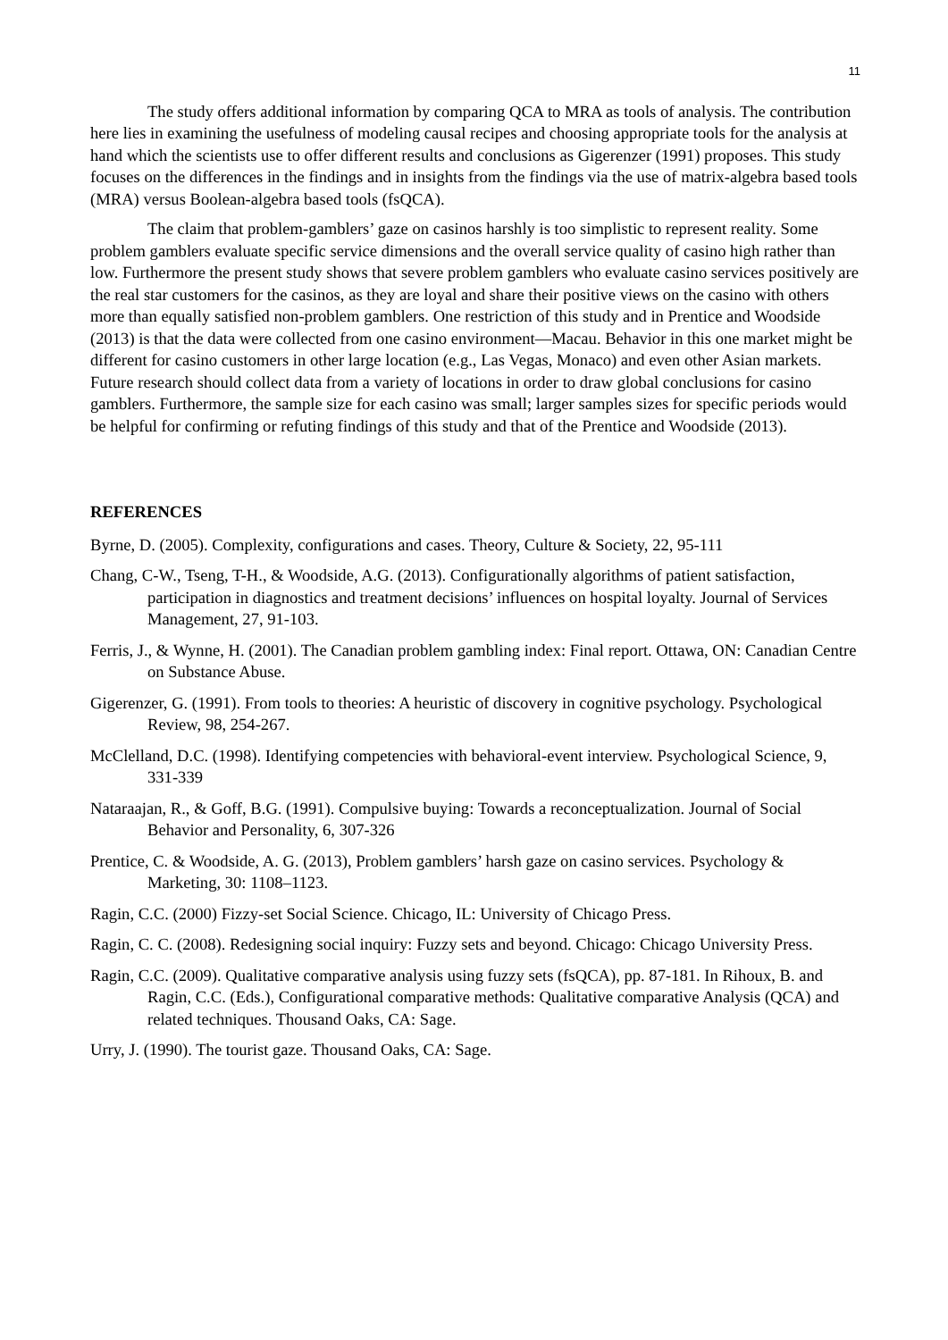11
The study offers additional information by comparing QCA to MRA as tools of analysis. The contribution here lies in examining the usefulness of modeling causal recipes and choosing appropriate tools for the analysis at hand which the scientists use to offer different results and conclusions as Gigerenzer (1991) proposes. This study focuses on the differences in the findings and in insights from the findings via the use of matrix-algebra based tools (MRA) versus Boolean-algebra based tools (fsQCA).
The claim that problem-gamblers’ gaze on casinos harshly is too simplistic to represent reality. Some problem gamblers evaluate specific service dimensions and the overall service quality of casino high rather than low. Furthermore the present study shows that severe problem gamblers who evaluate casino services positively are the real star customers for the casinos, as they are loyal and share their positive views on the casino with others more than equally satisfied non-problem gamblers. One restriction of this study and in Prentice and Woodside (2013) is that the data were collected from one casino environment—Macau. Behavior in this one market might be different for casino customers in other large location (e.g., Las Vegas, Monaco) and even other Asian markets. Future research should collect data from a variety of locations in order to draw global conclusions for casino gamblers. Furthermore, the sample size for each casino was small; larger samples sizes for specific periods would be helpful for confirming or refuting findings of this study and that of the Prentice and Woodside (2013).
REFERENCES
Byrne, D. (2005). Complexity, configurations and cases. Theory, Culture & Society, 22, 95-111
Chang, C-W., Tseng, T-H., & Woodside, A.G. (2013). Configurationally algorithms of patient satisfaction, participation in diagnostics and treatment decisions’ influences on hospital loyalty. Journal of Services Management, 27, 91-103.
Ferris, J., & Wynne, H. (2001). The Canadian problem gambling index: Final report. Ottawa, ON: Canadian Centre on Substance Abuse.
Gigerenzer, G. (1991). From tools to theories: A heuristic of discovery in cognitive psychology. Psychological Review, 98, 254-267.
McClelland, D.C. (1998). Identifying competencies with behavioral-event interview. Psychological Science, 9, 331-339
Nataraajan, R., & Goff, B.G. (1991). Compulsive buying: Towards a reconceptualization. Journal of Social Behavior and Personality, 6, 307-326
Prentice, C. & Woodside, A. G. (2013), Problem gamblers’ harsh gaze on casino services. Psychology & Marketing, 30: 1108–1123.
Ragin, C.C. (2000) Fizzy-set Social Science. Chicago, IL: University of Chicago Press.
Ragin, C. C. (2008). Redesigning social inquiry: Fuzzy sets and beyond. Chicago: Chicago University Press.
Ragin, C.C. (2009). Qualitative comparative analysis using fuzzy sets (fsQCA), pp. 87-181. In Rihoux, B. and Ragin, C.C. (Eds.), Configurational comparative methods: Qualitative comparative Analysis (QCA) and related techniques. Thousand Oaks, CA: Sage.
Urry, J. (1990). The tourist gaze. Thousand Oaks, CA: Sage.